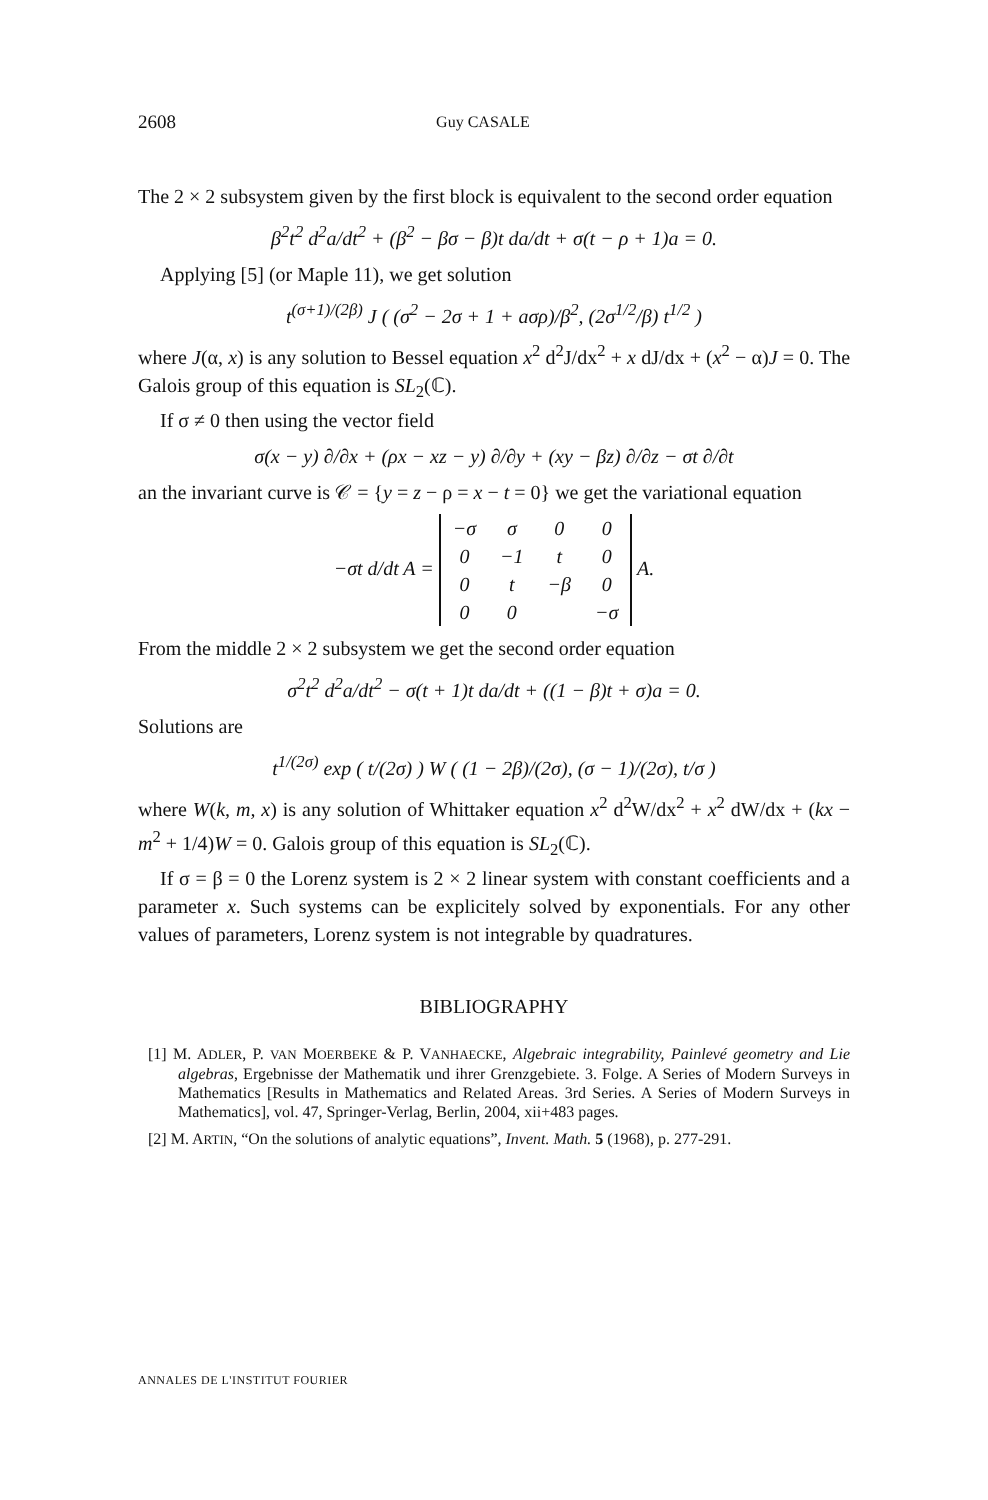2608 Guy CASALE
The 2 × 2 subsystem given by the first block is equivalent to the second order equation
β<sup>2</sup>t<sup>2</sup> d<sup>2</sup>a/dt<sup>2</sup> + (β<sup>2</sup> − βσ − β)t da/dt + σ(t − ρ + 1)a = 0.
Applying [5] (or Maple 11), we get solution
t<sup>(σ+1)/(2β)</sup> J ( (σ<sup>2</sup> − 2σ + 1 + aσρ)/β<sup>2</sup>, (2σ<sup>1/2</sup>/β) t<sup>1/2</sup> )
where J(α, x) is any solution to Bessel equation x<sup>2</sup> d<sup>2</sup>J/dx<sup>2</sup> + x dJ/dx + (x<sup>2</sup> − α)J = 0. The Galois group of this equation is SL<sub>2</sub>(ℂ).
If σ ≠ 0 then using the vector field
σ(x − y) ∂/∂x + (ρx − xz − y) ∂/∂y + (xy − βz) ∂/∂z − σt ∂/∂t
an the invariant curve is 𝒞 = {y = z − ρ = x − t = 0} we get the variational equation
−σt d/dt A =
| −σ | σ | 0 | 0 |
| 0 | −1 | t | 0 |
| 0 | t | −β | 0 |
| 0 | 0 | | −σ |
A.
From the middle 2 × 2 subsystem we get the second order equation
σ<sup>2</sup>t<sup>2</sup> d<sup>2</sup>a/dt<sup>2</sup> − σ(t + 1)t da/dt + ((1 − β)t + σ)a = 0.
Solutions are
t<sup>1/(2σ)</sup> exp ( t/(2σ) ) W ( (1 − 2β)/(2σ), (σ − 1)/(2σ), t/σ )
where W(k, m, x) is any solution of Whittaker equation x<sup>2</sup> d<sup>2</sup>W/dx<sup>2</sup> + x<sup>2</sup> dW/dx + (kx − m<sup>2</sup> + 1/4)W = 0. Galois group of this equation is SL<sub>2</sub>(ℂ).
If σ = β = 0 the Lorenz system is 2 × 2 linear system with constant coefficients and a parameter x. Such systems can be explicitely solved by exponentials. For any other values of parameters, Lorenz system is not integrable by quadratures.
BIBLIOGRAPHY
[1] M. ADLER, P. VAN MOERBEKE & P. VANHAECKE, Algebraic integrability, Painlevé geometry and Lie algebras, Ergebnisse der Mathematik und ihrer Grenzgebiete. 3. Folge. A Series of Modern Surveys in Mathematics [Results in Mathematics and Related Areas. 3rd Series. A Series of Modern Surveys in Mathematics], vol. 47, Springer-Verlag, Berlin, 2004, xii+483 pages.
[2] M. ARTIN, “On the solutions of analytic equations”, Invent. Math. 5 (1968), p. 277-291.
ANNALES DE L'INSTITUT FOURIER